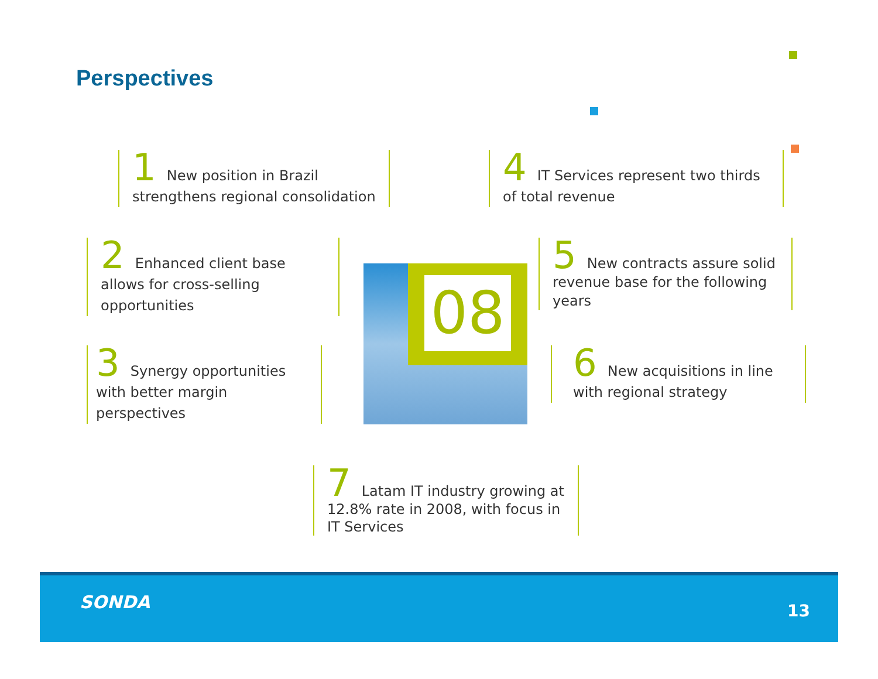Perspectives
1 New position in Brazil strengthens regional consolidation
4 IT Services represent two thirds of total revenue
2 Enhanced client base allows for cross-selling opportunities
08
5 New contracts assure solid revenue base for the following years
3 Synergy opportunities with better margin perspectives
6 New acquisitions in line with regional strategy
7 Latam IT industry growing at 12.8% rate in 2008, with focus in IT Services
SONDA 13